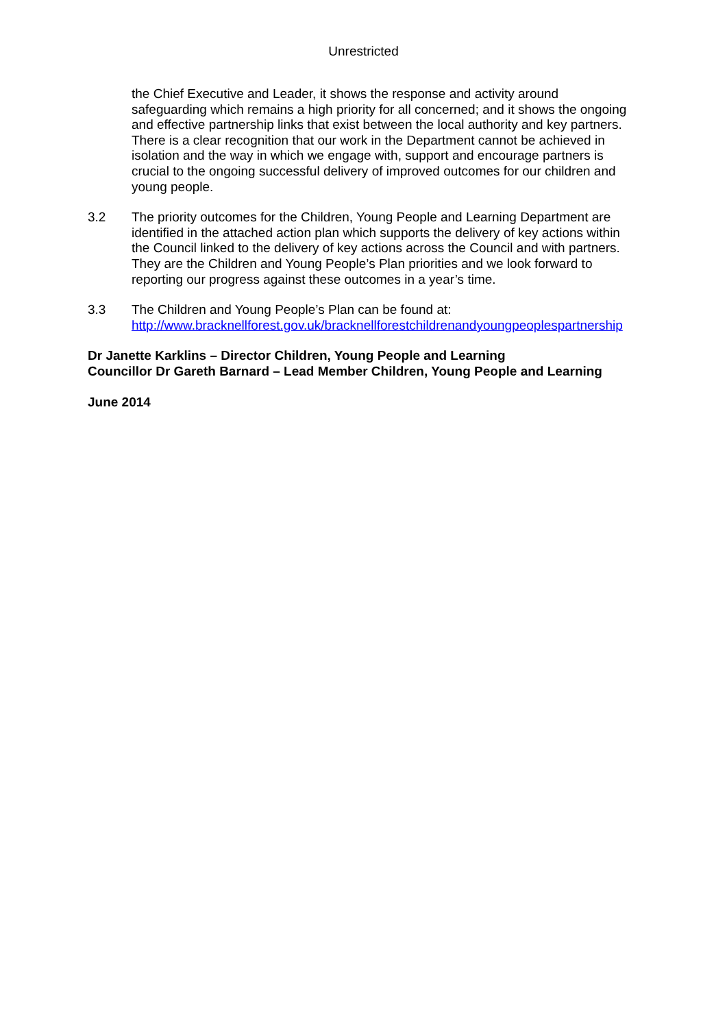Unrestricted
the Chief Executive and Leader, it shows the response and activity around safeguarding which remains a high priority for all concerned; and it shows the ongoing and effective partnership links that exist between the local authority and key partners. There is a clear recognition that our work in the Department cannot be achieved in isolation and the way in which we engage with, support and encourage partners is crucial to the ongoing successful delivery of improved outcomes for our children and young people.
3.2 The priority outcomes for the Children, Young People and Learning Department are identified in the attached action plan which supports the delivery of key actions within the Council linked to the delivery of key actions across the Council and with partners. They are the Children and Young People’s Plan priorities and we look forward to reporting our progress against these outcomes in a year’s time.
3.3 The Children and Young People’s Plan can be found at:
http://www.bracknellforest.gov.uk/bracknellforestchildrenandyoungpeoplespartnership
Dr Janette Karklins – Director Children, Young People and Learning
Councillor Dr Gareth Barnard – Lead Member Children, Young People and Learning
June 2014